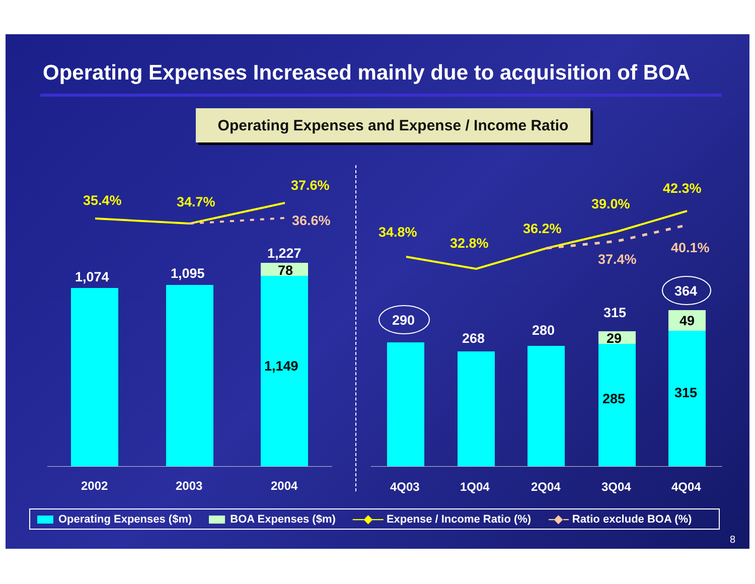Operating Expenses Increased mainly due to acquisition of BOA
Operating Expenses and Expense / Income Ratio
35.4% 34.7%
37.6%
36.6%
1,074 1,095
1,227
78
1,149
34.8%
32.8%
36.2%
39.0%
42.3%
37.4%
40.1%
290
268 280
315
364
29
285
49
315
2002 2003 2004 4Q03 1Q04 2Q04 3Q04 4Q04
Operating Expenses ($m) BOA Expenses ($m) —◆— Expense / Income Ratio (%) –◆– Ratio exclude BOA (%)
8